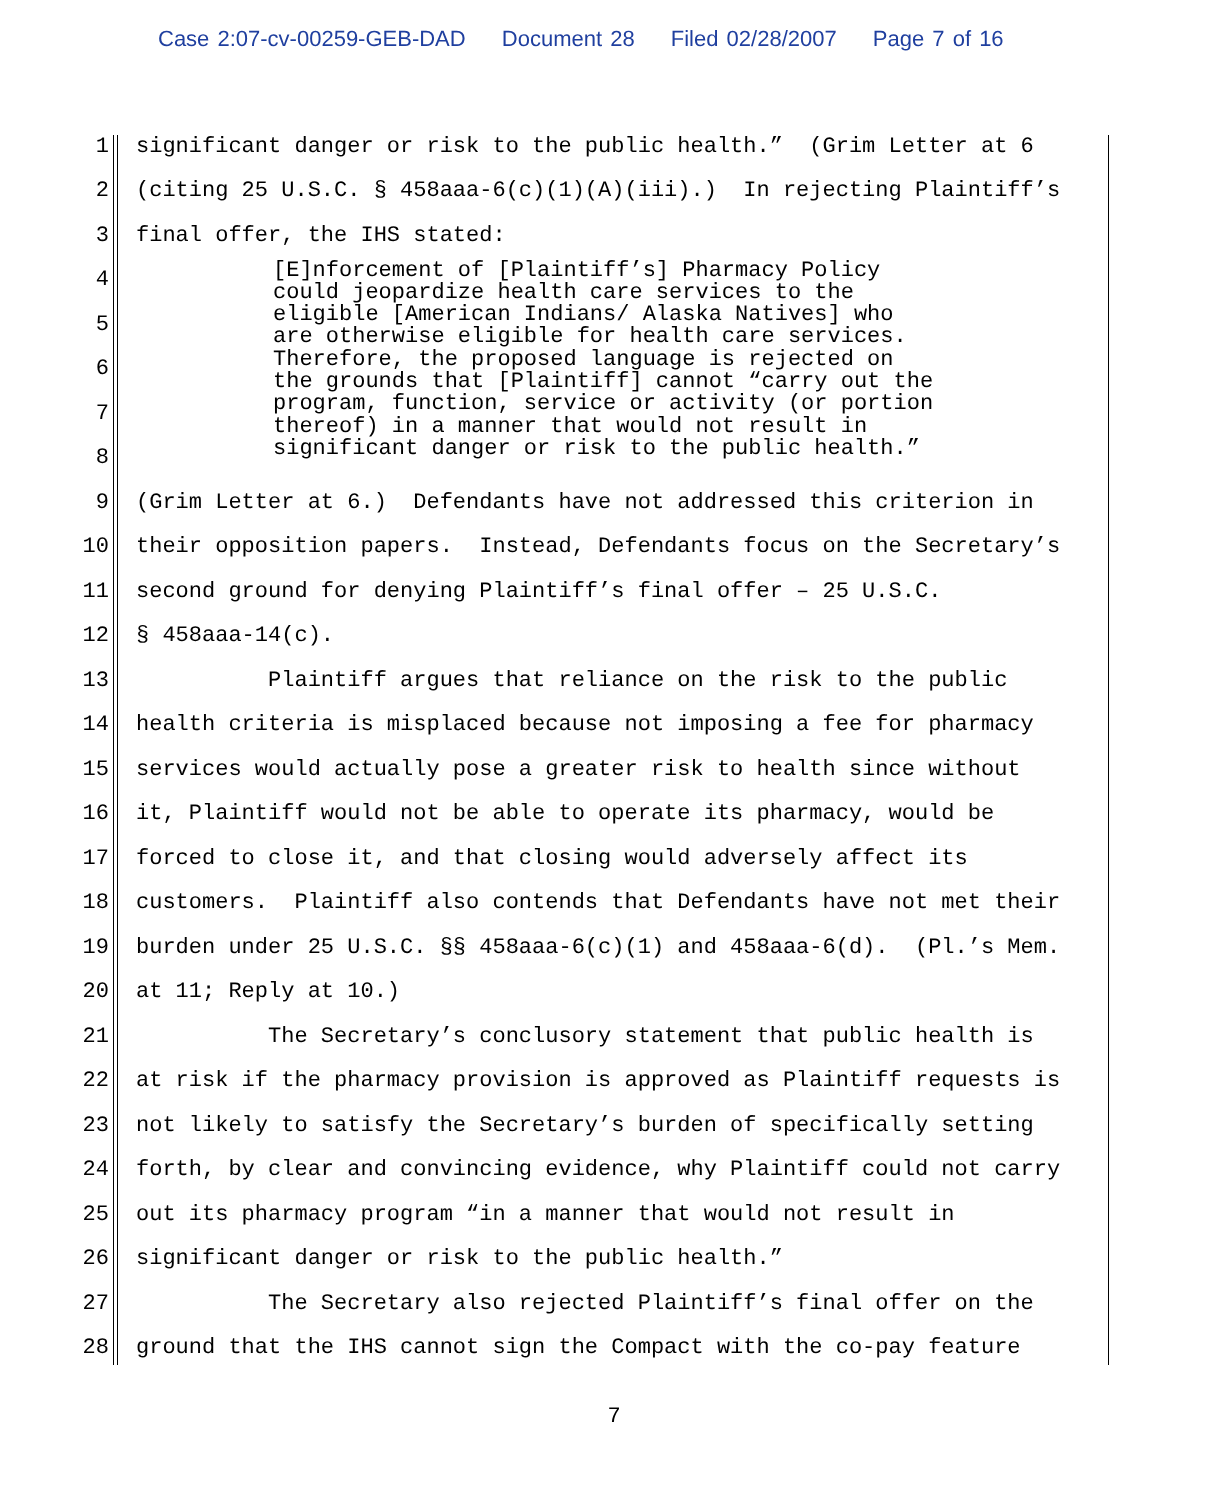Case 2:07-cv-00259-GEB-DAD Document 28 Filed 02/28/2007 Page 7 of 16
1
significant danger or risk to the public health.” (Grim Letter at 6
2
(citing 25 U.S.C. § 458aaa-6(c)(1)(A)(iii).) In rejecting Plaintiff’s
3
final offer, the IHS stated:
[E]nforcement of [Plaintiff’s] Pharmacy Policy could jeopardize health care services to the eligible [American Indians/ Alaska Natives] who are otherwise eligible for health care services. Therefore, the proposed language is rejected on the grounds that [Plaintiff] cannot “carry out the program, function, service or activity (or portion thereof) in a manner that would not result in significant danger or risk to the public health.”
4
5
6
7
8
9
(Grim Letter at 6.) Defendants have not addressed this criterion in
10
their opposition papers. Instead, Defendants focus on the Secretary’s
11
second ground for denying Plaintiff’s final offer – 25 U.S.C.
12
§ 458aaa-14(c).
13
Plaintiff argues that reliance on the risk to the public
14
health criteria is misplaced because not imposing a fee for pharmacy
15
services would actually pose a greater risk to health since without
16
it, Plaintiff would not be able to operate its pharmacy, would be
17
forced to close it, and that closing would adversely affect its
18
customers. Plaintiff also contends that Defendants have not met their
19
burden under 25 U.S.C. §§ 458aaa-6(c)(1) and 458aaa-6(d). (Pl.’s Mem.
20
at 11; Reply at 10.)
21
The Secretary’s conclusory statement that public health is
22
at risk if the pharmacy provision is approved as Plaintiff requests is
23
not likely to satisfy the Secretary’s burden of specifically setting
24
forth, by clear and convincing evidence, why Plaintiff could not carry
25
out its pharmacy program “in a manner that would not result in
26
significant danger or risk to the public health.”
27
The Secretary also rejected Plaintiff’s final offer on the
28
ground that the IHS cannot sign the Compact with the co-pay feature
7